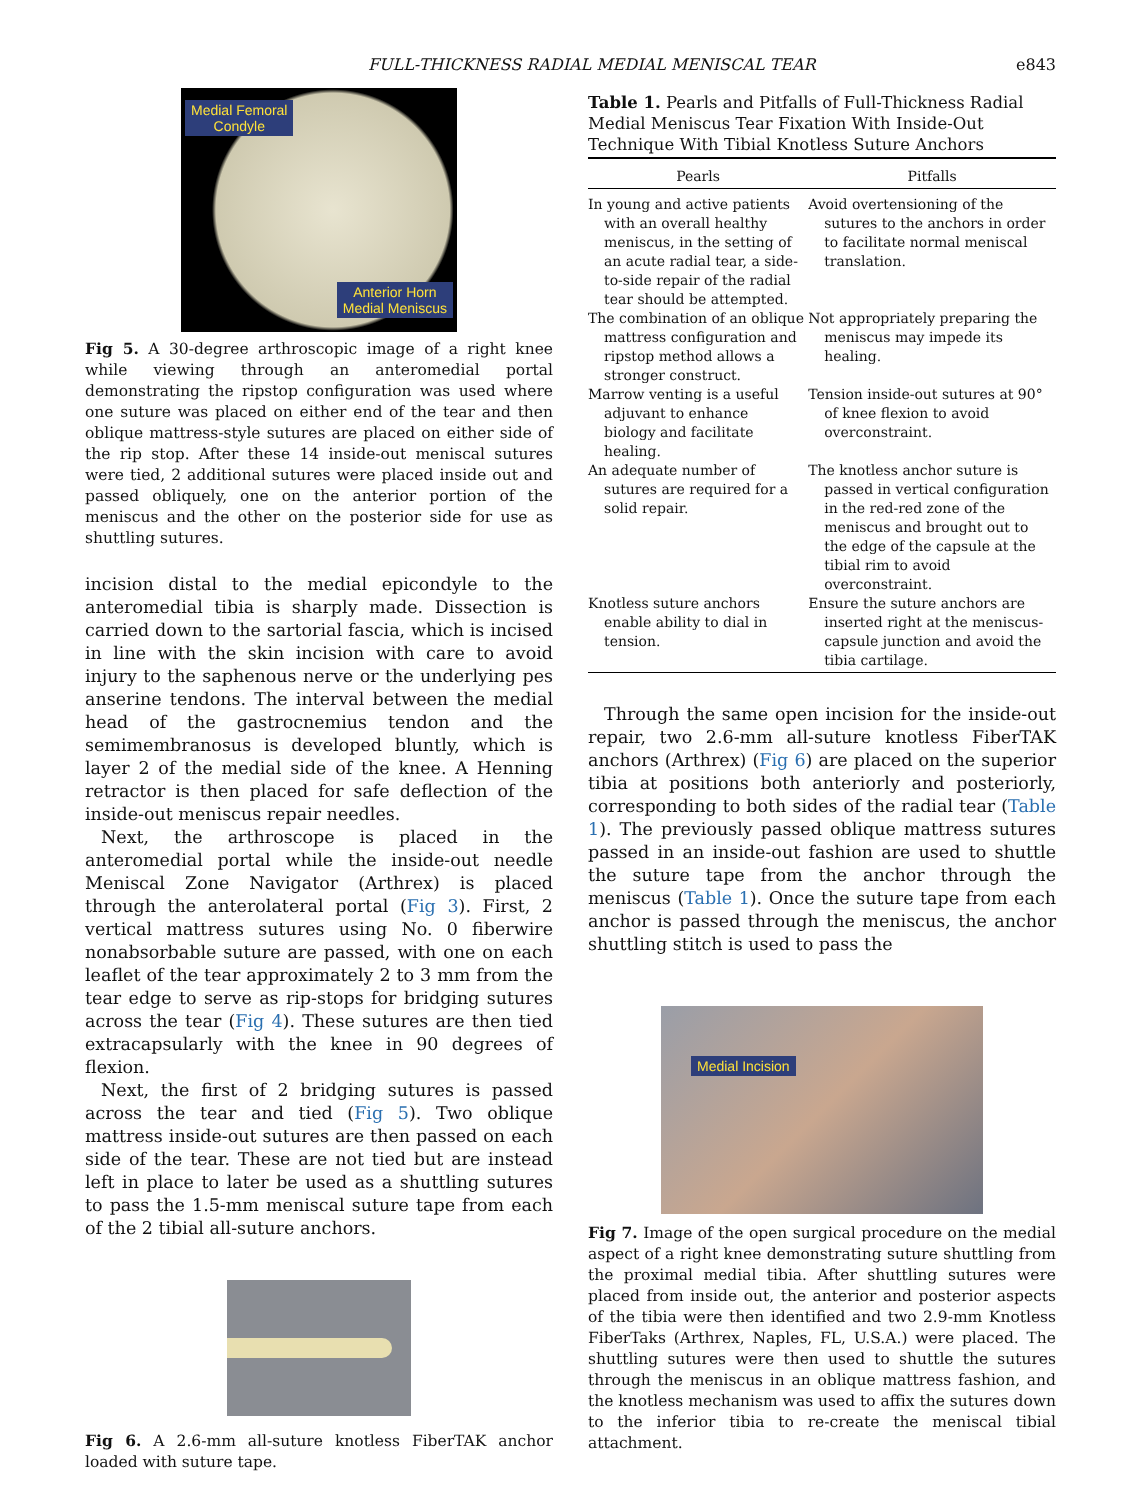FULL-THICKNESS RADIAL MEDIAL MENISCAL TEAR e843
Medial Femoral
Condyle
Anterior Horn
Medial Meniscus
Fig 5. A 30-degree arthroscopic image of a right knee while viewing through an anteromedial portal demonstrating the ripstop configuration was used where one suture was placed on either end of the tear and then oblique mattress-style sutures are placed on either side of the rip stop. After these 14 inside-out meniscal sutures were tied, 2 additional sutures were placed inside out and passed obliquely, one on the anterior portion of the meniscus and the other on the posterior side for use as shuttling sutures.
incision distal to the medial epicondyle to the anteromedial tibia is sharply made. Dissection is carried down to the sartorial fascia, which is incised in line with the skin incision with care to avoid injury to the saphenous nerve or the underlying pes anserine tendons. The interval between the medial head of the gastrocnemius tendon and the semimembranosus is developed bluntly, which is layer 2 of the medial side of the knee. A Henning retractor is then placed for safe deflection of the inside-out meniscus repair needles.
Next, the arthroscope is placed in the anteromedial portal while the inside-out needle Meniscal Zone Navigator (Arthrex) is placed through the anterolateral portal (Fig 3). First, 2 vertical mattress sutures using No. 0 fiberwire nonabsorbable suture are passed, with one on each leaflet of the tear approximately 2 to 3 mm from the tear edge to serve as rip-stops for bridging sutures across the tear (Fig 4). These sutures are then tied extracapsularly with the knee in 90 degrees of flexion.
Next, the first of 2 bridging sutures is passed across the tear and tied (Fig 5). Two oblique mattress inside-out sutures are then passed on each side of the tear. These are not tied but are instead left in place to later be used as a shuttling sutures to pass the 1.5-mm meniscal suture tape from each of the 2 tibial all-suture anchors.
Fig 6. A 2.6-mm all-suture knotless FiberTAK anchor loaded with suture tape.
Table 1. Pearls and Pitfalls of Full-Thickness Radial Medial Meniscus Tear Fixation With Inside-Out Technique With Tibial Knotless Suture Anchors
| Pearls | Pitfalls |
| --- | --- |
| In young and active patients with an overall healthy meniscus, in the setting of an acute radial tear, a side-to-side repair of the radial tear should be attempted. | Avoid overtensioning of the sutures to the anchors in order to facilitate normal meniscal translation. |
| The combination of an oblique mattress configuration and ripstop method allows a stronger construct. | Not appropriately preparing the meniscus may impede its healing. |
| Marrow venting is a useful adjuvant to enhance biology and facilitate healing. | Tension inside-out sutures at 90° of knee flexion to avoid overconstraint. |
| An adequate number of sutures are required for a solid repair. | The knotless anchor suture is passed in vertical configuration in the red-red zone of the meniscus and brought out to the edge of the capsule at the tibial rim to avoid overconstraint. |
| Knotless suture anchors enable ability to dial in tension. | Ensure the suture anchors are inserted right at the meniscus-capsule junction and avoid the tibia cartilage. |
Through the same open incision for the inside-out repair, two 2.6-mm all-suture knotless FiberTAK anchors (Arthrex) (Fig 6) are placed on the superior tibia at positions both anteriorly and posteriorly, corresponding to both sides of the radial tear (Table 1). The previously passed oblique mattress sutures passed in an inside-out fashion are used to shuttle the suture tape from the anchor through the meniscus (Table 1). Once the suture tape from each anchor is passed through the meniscus, the anchor shuttling stitch is used to pass the
Medial Incision
Fig 7. Image of the open surgical procedure on the medial aspect of a right knee demonstrating suture shuttling from the proximal medial tibia. After shuttling sutures were placed from inside out, the anterior and posterior aspects of the tibia were then identified and two 2.9-mm Knotless FiberTaks (Arthrex, Naples, FL, U.S.A.) were placed. The shuttling sutures were then used to shuttle the sutures through the meniscus in an oblique mattress fashion, and the knotless mechanism was used to affix the sutures down to the inferior tibia to re-create the meniscal tibial attachment.